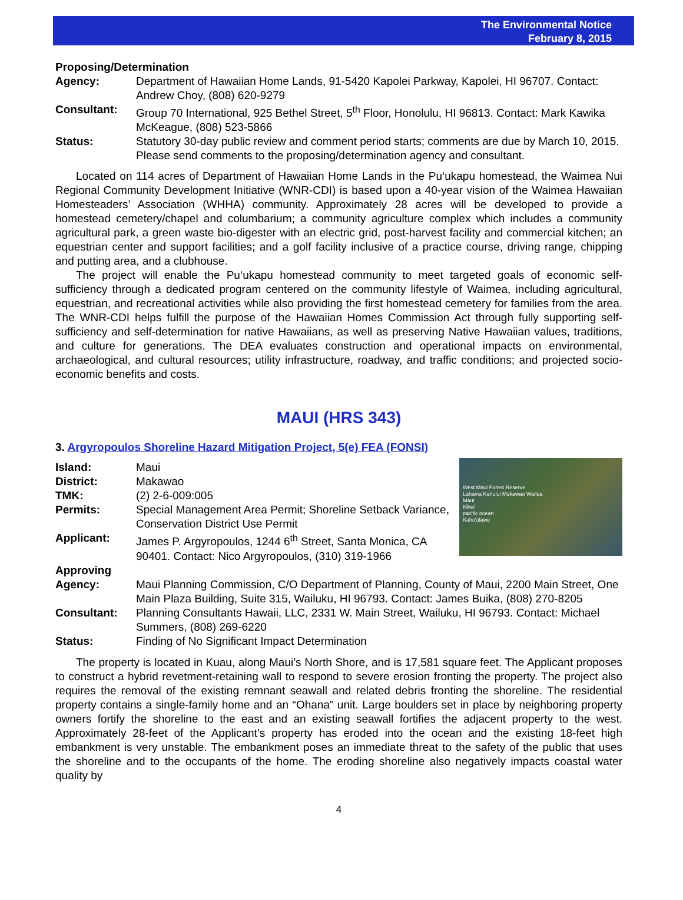The Environmental Notice
February 8, 2015
Proposing/Determination
Agency: Department of Hawaiian Home Lands, 91-5420 Kapolei Parkway, Kapolei, HI 96707. Contact: Andrew Choy, (808) 620-9279
Consultant: Group 70 International, 925 Bethel Street, 5<sup>th</sup> Floor, Honolulu, HI 96813. Contact: Mark Kawika McKeague, (808) 523-5866
Status: Statutory 30-day public review and comment period starts; comments are due by March 10, 2015. Please send comments to the proposing/determination agency and consultant.
Located on 114 acres of Department of Hawaiian Home Lands in the Pu‘ukapu homestead, the Waimea Nui Regional Community Development Initiative (WNR-CDI) is based upon a 40-year vision of the Waimea Hawaiian Homesteaders’ Association (WHHA) community. Approximately 28 acres will be developed to provide a homestead cemetery/chapel and columbarium; a community agriculture complex which includes a community agricultural park, a green waste bio-digester with an electric grid, post-harvest facility and commercial kitchen; an equestrian center and support facilities; and a golf facility inclusive of a practice course, driving range, chipping and putting area, and a clubhouse.
The project will enable the Pu‘ukapu homestead community to meet targeted goals of economic self-sufficiency through a dedicated program centered on the community lifestyle of Waimea, including agricultural, equestrian, and recreational activities while also providing the first homestead cemetery for families from the area. The WNR-CDI helps fulfill the purpose of the Hawaiian Homes Commission Act through fully supporting self-sufficiency and self-determination for native Hawaiians, as well as preserving Native Hawaiian values, traditions, and culture for generations. The DEA evaluates construction and operational impacts on environmental, archaeological, and cultural resources; utility infrastructure, roadway, and traffic conditions; and projected socio-economic benefits and costs.
MAUI (HRS 343)
3. Argyropoulos Shoreline Hazard Mitigation Project, 5(e) FEA (FONSI)
West Maui Forest Reserve
Lahaina Kahului Makawao Wailua
Maui
Kihei
pacific ocean
Kaho'olawe
Island: Maui
District: Makawao
TMK: (2) 2-6-009:005
Permits: Special Management Area Permit; Shoreline Setback Variance, Conservation District Use Permit
Applicant: James P. Argyropoulos, 1244 6<sup>th</sup> Street, Santa Monica, CA 90401. Contact: Nico Argyropoulos, (310) 319-1966
Approving
Agency:
Maui Planning Commission, C/O Department of Planning, County of Maui, 2200 Main Street, One Main Plaza Building, Suite 315, Wailuku, HI 96793. Contact: James Buika, (808) 270-8205
Consultant: Planning Consultants Hawaii, LLC, 2331 W. Main Street, Wailuku, HI 96793. Contact: Michael Summers, (808) 269-6220
Status: Finding of No Significant Impact Determination
The property is located in Kuau, along Maui’s North Shore, and is 17,581 square feet. The Applicant proposes to construct a hybrid revetment-retaining wall to respond to severe erosion fronting the property. The project also requires the removal of the existing remnant seawall and related debris fronting the shoreline. The residential property contains a single-family home and an “Ohana” unit. Large boulders set in place by neighboring property owners fortify the shoreline to the east and an existing seawall fortifies the adjacent property to the west. Approximately 28-feet of the Applicant’s property has eroded into the ocean and the existing 18-feet high embankment is very unstable. The embankment poses an immediate threat to the safety of the public that uses the shoreline and to the occupants of the home. The eroding shoreline also negatively impacts coastal water quality by
4